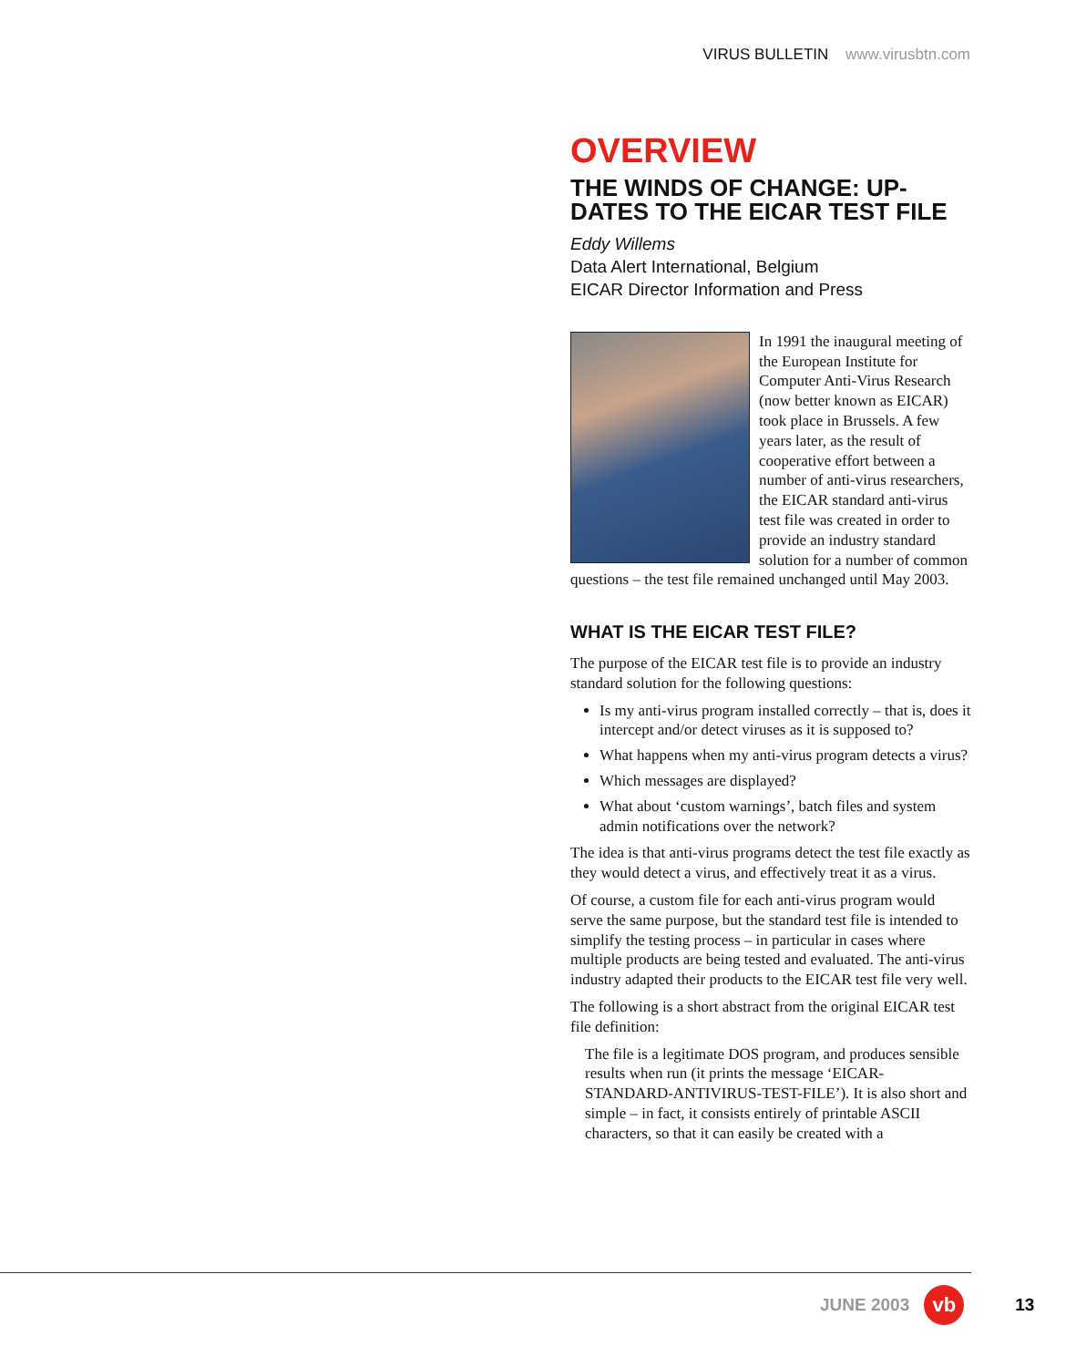VIRUS BULLETIN www.virusbtn.com
OVERVIEW
THE WINDS OF CHANGE: UP-DATES TO THE EICAR TEST FILE
Eddy Willems
Data Alert International, Belgium
EICAR Director Information and Press
In 1991 the inaugural meeting of the European Institute for Computer Anti-Virus Research (now better known as EICAR) took place in Brussels. A few years later, as the result of cooperative effort between a number of anti-virus researchers, the EICAR standard anti-virus test file was created in order to provide an industry standard solution for a number of common questions – the test file remained unchanged until May 2003.
WHAT IS THE EICAR TEST FILE?
The purpose of the EICAR test file is to provide an industry standard solution for the following questions:
Is my anti-virus program installed correctly – that is, does it intercept and/or detect viruses as it is supposed to?
What happens when my anti-virus program detects a virus?
Which messages are displayed?
What about ‘custom warnings’, batch files and system admin notifications over the network?
The idea is that anti-virus programs detect the test file exactly as they would detect a virus, and effectively treat it as a virus.
Of course, a custom file for each anti-virus program would serve the same purpose, but the standard test file is intended to simplify the testing process – in particular in cases where multiple products are being tested and evaluated. The anti-virus industry adapted their products to the EICAR test file very well.
The following is a short abstract from the original EICAR test file definition:
The file is a legitimate DOS program, and produces sensible results when run (it prints the message ‘EICAR-STANDARD-ANTIVIRUS-TEST-FILE’). It is also short and simple – in fact, it consists entirely of printable ASCII characters, so that it can easily be created with a
JUNE 2003
vb
13